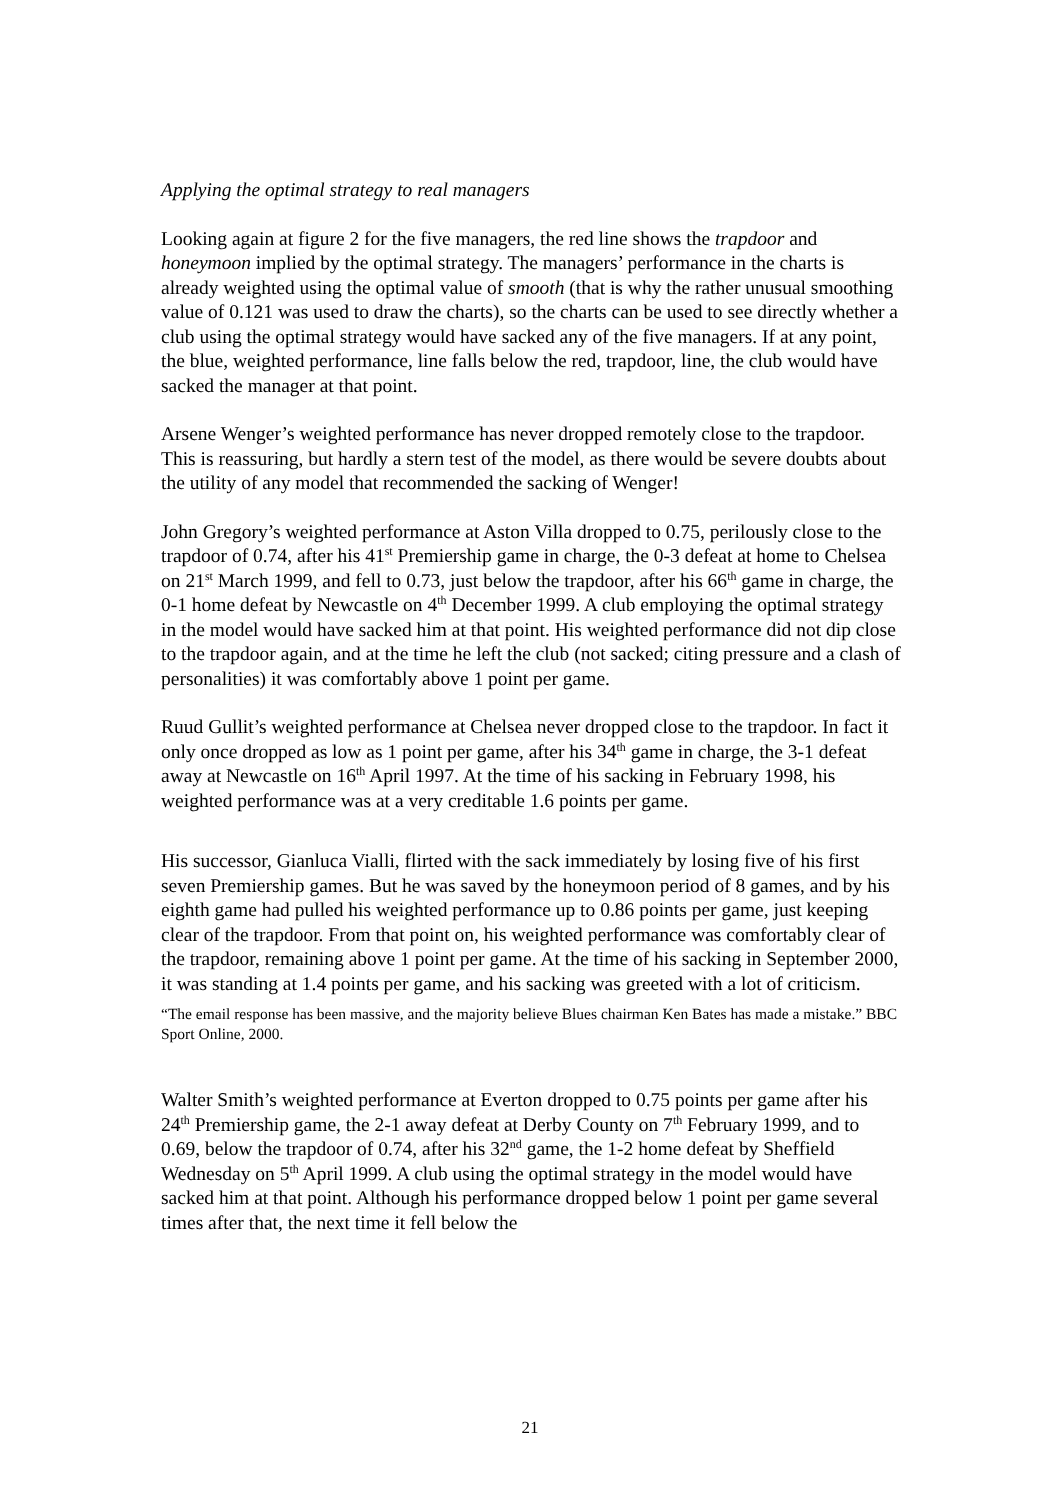Applying the optimal strategy to real managers
Looking again at figure 2 for the five managers, the red line shows the trapdoor and honeymoon implied by the optimal strategy. The managers’ performance in the charts is already weighted using the optimal value of smooth (that is why the rather unusual smoothing value of 0.121 was used to draw the charts), so the charts can be used to see directly whether a club using the optimal strategy would have sacked any of the five managers. If at any point, the blue, weighted performance, line falls below the red, trapdoor, line, the club would have sacked the manager at that point.
Arsene Wenger’s weighted performance has never dropped remotely close to the trapdoor. This is reassuring, but hardly a stern test of the model, as there would be severe doubts about the utility of any model that recommended the sacking of Wenger!
John Gregory’s weighted performance at Aston Villa dropped to 0.75, perilously close to the trapdoor of 0.74, after his 41<sup>st</sup> Premiership game in charge, the 0-3 defeat at home to Chelsea on 21<sup>st</sup> March 1999, and fell to 0.73, just below the trapdoor, after his 66<sup>th</sup> game in charge, the 0-1 home defeat by Newcastle on 4<sup>th</sup> December 1999. A club employing the optimal strategy in the model would have sacked him at that point. His weighted performance did not dip close to the trapdoor again, and at the time he left the club (not sacked; citing pressure and a clash of personalities) it was comfortably above 1 point per game.
Ruud Gullit’s weighted performance at Chelsea never dropped close to the trapdoor. In fact it only once dropped as low as 1 point per game, after his 34<sup>th</sup> game in charge, the 3-1 defeat away at Newcastle on 16<sup>th</sup> April 1997. At the time of his sacking in February 1998, his weighted performance was at a very creditable 1.6 points per game.
His successor, Gianluca Vialli, flirted with the sack immediately by losing five of his first seven Premiership games. But he was saved by the honeymoon period of 8 games, and by his eighth game had pulled his weighted performance up to 0.86 points per game, just keeping clear of the trapdoor. From that point on, his weighted performance was comfortably clear of the trapdoor, remaining above 1 point per game. At the time of his sacking in September 2000, it was standing at 1.4 points per game, and his sacking was greeted with a lot of criticism.
“The email response has been massive, and the majority believe Blues chairman Ken Bates has made a mistake.” BBC Sport Online, 2000.
Walter Smith’s weighted performance at Everton dropped to 0.75 points per game after his 24<sup>th</sup> Premiership game, the 2-1 away defeat at Derby County on 7<sup>th</sup> February 1999, and to 0.69, below the trapdoor of 0.74, after his 32<sup>nd</sup> game, the 1-2 home defeat by Sheffield Wednesday on 5<sup>th</sup> April 1999. A club using the optimal strategy in the model would have sacked him at that point. Although his performance dropped below 1 point per game several times after that, the next time it fell below the
21